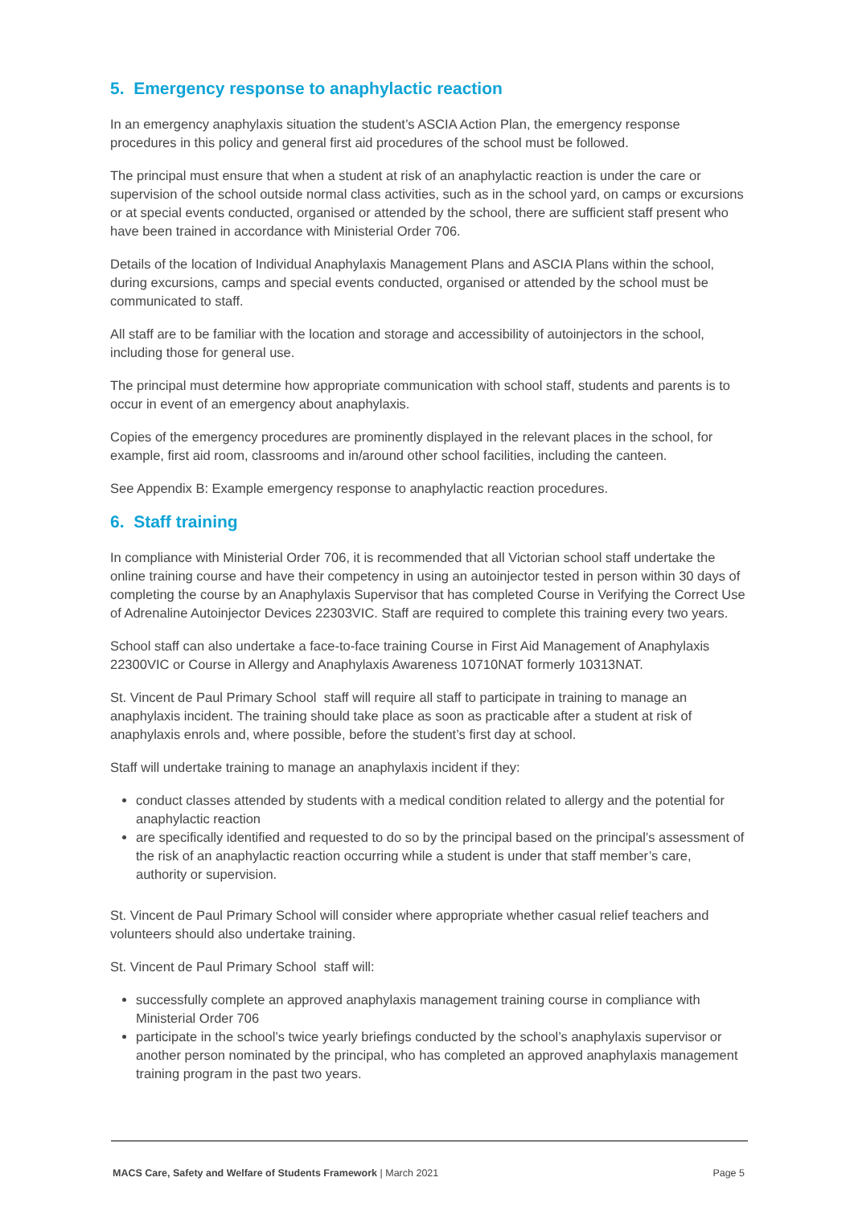5. Emergency response to anaphylactic reaction
In an emergency anaphylaxis situation the student’s ASCIA Action Plan, the emergency response procedures in this policy and general first aid procedures of the school must be followed.
The principal must ensure that when a student at risk of an anaphylactic reaction is under the care or supervision of the school outside normal class activities, such as in the school yard, on camps or excursions or at special events conducted, organised or attended by the school, there are sufficient staff present who have been trained in accordance with Ministerial Order 706.
Details of the location of Individual Anaphylaxis Management Plans and ASCIA Plans within the school, during excursions, camps and special events conducted, organised or attended by the school must be communicated to staff.
All staff are to be familiar with the location and storage and accessibility of autoinjectors in the school, including those for general use.
The principal must determine how appropriate communication with school staff, students and parents is to occur in event of an emergency about anaphylaxis.
Copies of the emergency procedures are prominently displayed in the relevant places in the school, for example, first aid room, classrooms and in/around other school facilities, including the canteen.
See Appendix B: Example emergency response to anaphylactic reaction procedures.
6. Staff training
In compliance with Ministerial Order 706, it is recommended that all Victorian school staff undertake the online training course and have their competency in using an autoinjector tested in person within 30 days of completing the course by an Anaphylaxis Supervisor that has completed Course in Verifying the Correct Use of Adrenaline Autoinjector Devices 22303VIC. Staff are required to complete this training every two years.
School staff can also undertake a face-to-face training Course in First Aid Management of Anaphylaxis 22300VIC or Course in Allergy and Anaphylaxis Awareness 10710NAT formerly 10313NAT.
St. Vincent de Paul Primary School staff will require all staff to participate in training to manage an anaphylaxis incident. The training should take place as soon as practicable after a student at risk of anaphylaxis enrols and, where possible, before the student’s first day at school.
Staff will undertake training to manage an anaphylaxis incident if they:
conduct classes attended by students with a medical condition related to allergy and the potential for anaphylactic reaction
are specifically identified and requested to do so by the principal based on the principal’s assessment of the risk of an anaphylactic reaction occurring while a student is under that staff member’s care, authority or supervision.
St. Vincent de Paul Primary School will consider where appropriate whether casual relief teachers and volunteers should also undertake training.
St. Vincent de Paul Primary School staff will:
successfully complete an approved anaphylaxis management training course in compliance with Ministerial Order 706
participate in the school’s twice yearly briefings conducted by the school’s anaphylaxis supervisor or another person nominated by the principal, who has completed an approved anaphylaxis management training program in the past two years.
MACS Care, Safety and Welfare of Students Framework | March 2021 Page 5